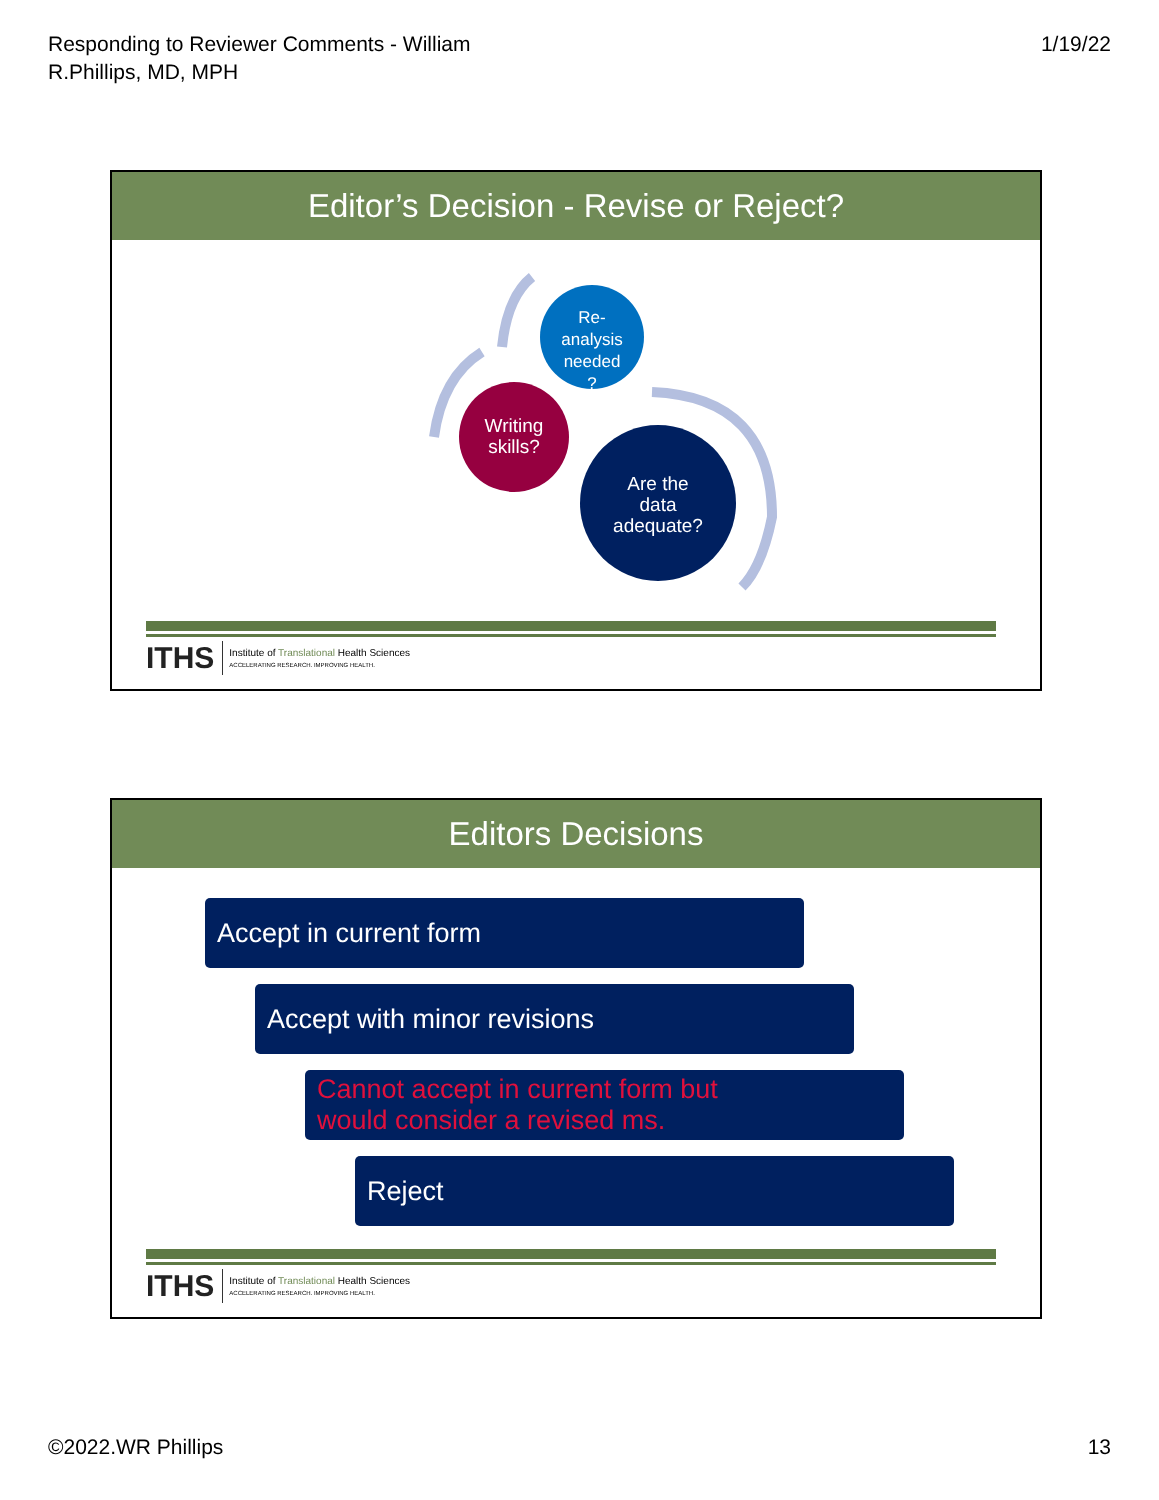Responding to Reviewer Comments - William
R.Phillips, MD, MPH
1/19/22
Editor’s Decision - Revise or Reject?
Re-
analysis
needed
?
Writing
skills?
Are the
data
adequate?
ITHS
Institute of Translational Health Sciences
ACCELERATING RESEARCH. IMPROVING HEALTH.
Editors Decisions
Accept in current form
Accept with minor revisions
Cannot accept in current form but
would consider a revised ms.
Reject
ITHS
Institute of Translational Health Sciences
ACCELERATING RESEARCH. IMPROVING HEALTH.
©2022.WR Phillips 13